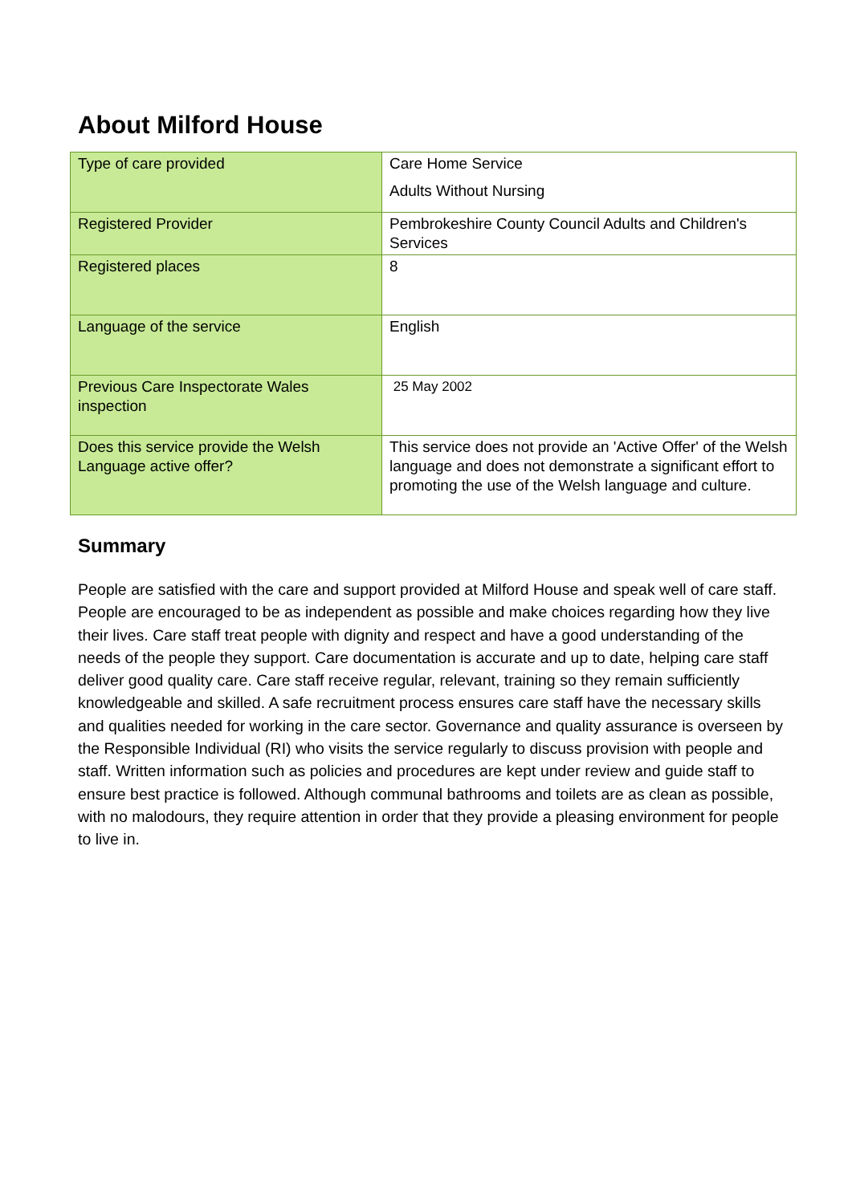About Milford House
| Type of care provided | Care Home Service Adults Without Nursing |
| Registered Provider | Pembrokeshire County Council Adults and Children's Services |
| Registered places | 8 |
| Language of the service | English |
| Previous Care Inspectorate Wales inspection | 25 May 2002 |
| Does this service provide the Welsh Language active offer? | This service does not provide an 'Active Offer' of the Welsh language and does not demonstrate a significant effort to promoting the use of the Welsh language and culture. |
Summary
People are satisfied with the care and support provided at Milford House and speak well of care staff. People are encouraged to be as independent as possible and make choices regarding how they live their lives. Care staff treat people with dignity and respect and have a good understanding of the needs of the people they support. Care documentation is accurate and up to date, helping care staff deliver good quality care. Care staff receive regular, relevant, training so they remain sufficiently knowledgeable and skilled. A safe recruitment process ensures care staff have the necessary skills and qualities needed for working in the care sector. Governance and quality assurance is overseen by the Responsible Individual (RI) who visits the service regularly to discuss provision with people and staff. Written information such as policies and procedures are kept under review and guide staff to ensure best practice is followed. Although communal bathrooms and toilets are as clean as possible, with no malodours, they require attention in order that they provide a pleasing environment for people to live in.